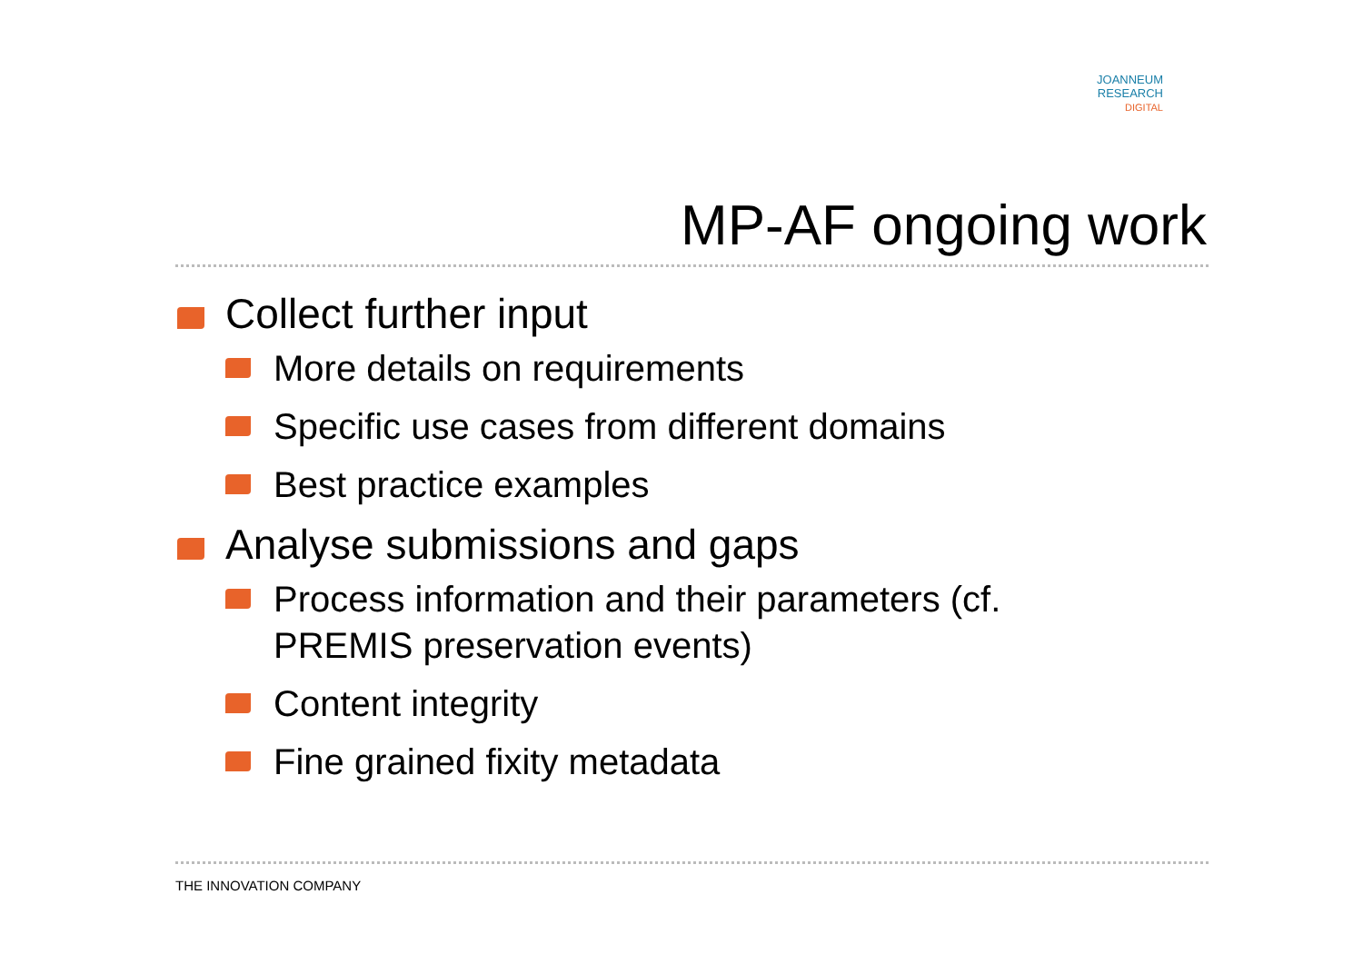JOANNEUM
RESEARCH
DIGITAL
MP-AF ongoing work
Collect further input
More details on requirements
Specific use cases from different domains
Best practice examples
Analyse submissions and gaps
Process information and their parameters (cf. PREMIS preservation events)
Content integrity
Fine grained fixity metadata
THE INNOVATION COMPANY